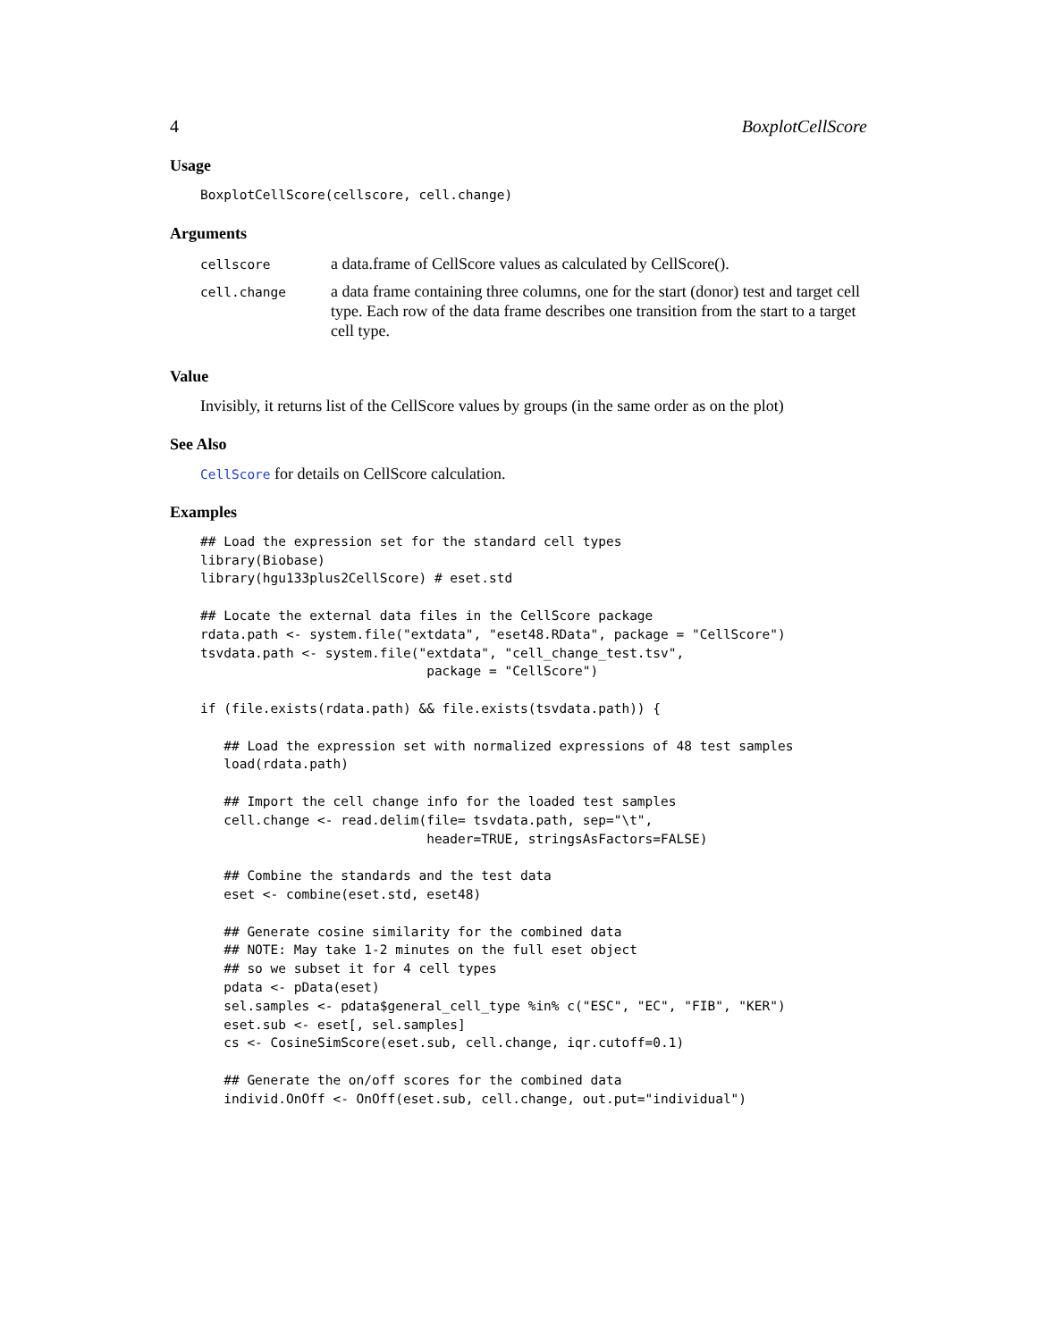4 BoxplotCellScore
Usage
BoxplotCellScore(cellscore, cell.change)
Arguments
| cellscore | a data.frame of CellScore values as calculated by CellScore(). |
| cell.change | a data frame containing three columns, one for the start (donor) test and target cell type. Each row of the data frame describes one transition from the start to a target cell type. |
Value
Invisibly, it returns list of the CellScore values by groups (in the same order as on the plot)
See Also
CellScore for details on CellScore calculation.
Examples
## Load the expression set for the standard cell types
library(Biobase)
library(hgu133plus2CellScore) # eset.std

## Locate the external data files in the CellScore package
rdata.path <- system.file("extdata", "eset48.RData", package = "CellScore")
tsvdata.path <- system.file("extdata", "cell_change_test.tsv",
                             package = "CellScore")

if (file.exists(rdata.path) && file.exists(tsvdata.path)) {

   ## Load the expression set with normalized expressions of 48 test samples
   load(rdata.path)

   ## Import the cell change info for the loaded test samples
   cell.change <- read.delim(file= tsvdata.path, sep="\t",
                             header=TRUE, stringsAsFactors=FALSE)

   ## Combine the standards and the test data
   eset <- combine(eset.std, eset48)

   ## Generate cosine similarity for the combined data
   ## NOTE: May take 1-2 minutes on the full eset object
   ## so we subset it for 4 cell types
   pdata <- pData(eset)
   sel.samples <- pdata$general_cell_type %in% c("ESC", "EC", "FIB", "KER")
   eset.sub <- eset[, sel.samples]
   cs <- CosineSimScore(eset.sub, cell.change, iqr.cutoff=0.1)

   ## Generate the on/off scores for the combined data
   individ.OnOff <- OnOff(eset.sub, cell.change, out.put="individual")